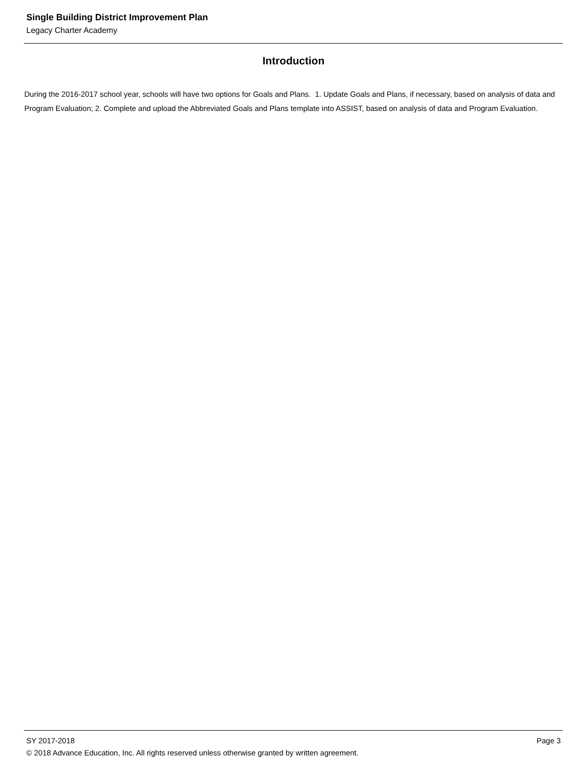Single Building District Improvement Plan
Legacy Charter Academy
Introduction
During the 2016-2017 school year, schools will have two options for Goals and Plans. 1. Update Goals and Plans, if necessary, based on analysis of data and Program Evaluation; 2. Complete and upload the Abbreviated Goals and Plans template into ASSIST, based on analysis of data and Program Evaluation.
SY 2017-2018 Page 3
© 2018 Advance Education, Inc. All rights reserved unless otherwise granted by written agreement.